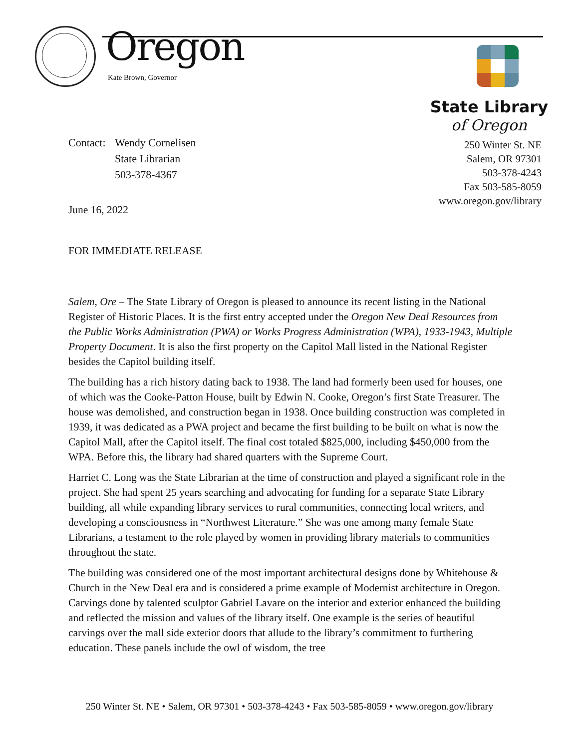Oregon
Kate Brown, Governor
State Library
of Oregon
Contact:
Wendy Cornelisen
State Librarian
503-378-4367
250 Winter St. NE
Salem, OR 97301
503-378-4243
Fax 503-585-8059
www.oregon.gov/library
June 16, 2022
FOR IMMEDIATE RELEASE
Salem, Ore – The State Library of Oregon is pleased to announce its recent listing in the National Register of Historic Places. It is the first entry accepted under the Oregon New Deal Resources from the Public Works Administration (PWA) or Works Progress Administration (WPA), 1933-1943, Multiple Property Document. It is also the first property on the Capitol Mall listed in the National Register besides the Capitol building itself.
The building has a rich history dating back to 1938. The land had formerly been used for houses, one of which was the Cooke-Patton House, built by Edwin N. Cooke, Oregon’s first State Treasurer. The house was demolished, and construction began in 1938. Once building construction was completed in 1939, it was dedicated as a PWA project and became the first building to be built on what is now the Capitol Mall, after the Capitol itself. The final cost totaled $825,000, including $450,000 from the WPA. Before this, the library had shared quarters with the Supreme Court.
Harriet C. Long was the State Librarian at the time of construction and played a significant role in the project. She had spent 25 years searching and advocating for funding for a separate State Library building, all while expanding library services to rural communities, connecting local writers, and developing a consciousness in “Northwest Literature.” She was one among many female State Librarians, a testament to the role played by women in providing library materials to communities throughout the state.
The building was considered one of the most important architectural designs done by Whitehouse & Church in the New Deal era and is considered a prime example of Modernist architecture in Oregon. Carvings done by talented sculptor Gabriel Lavare on the interior and exterior enhanced the building and reflected the mission and values of the library itself. One example is the series of beautiful carvings over the mall side exterior doors that allude to the library’s commitment to furthering education. These panels include the owl of wisdom, the tree
250 Winter St. NE • Salem, OR 97301 • 503-378-4243 • Fax 503-585-8059 • www.oregon.gov/library